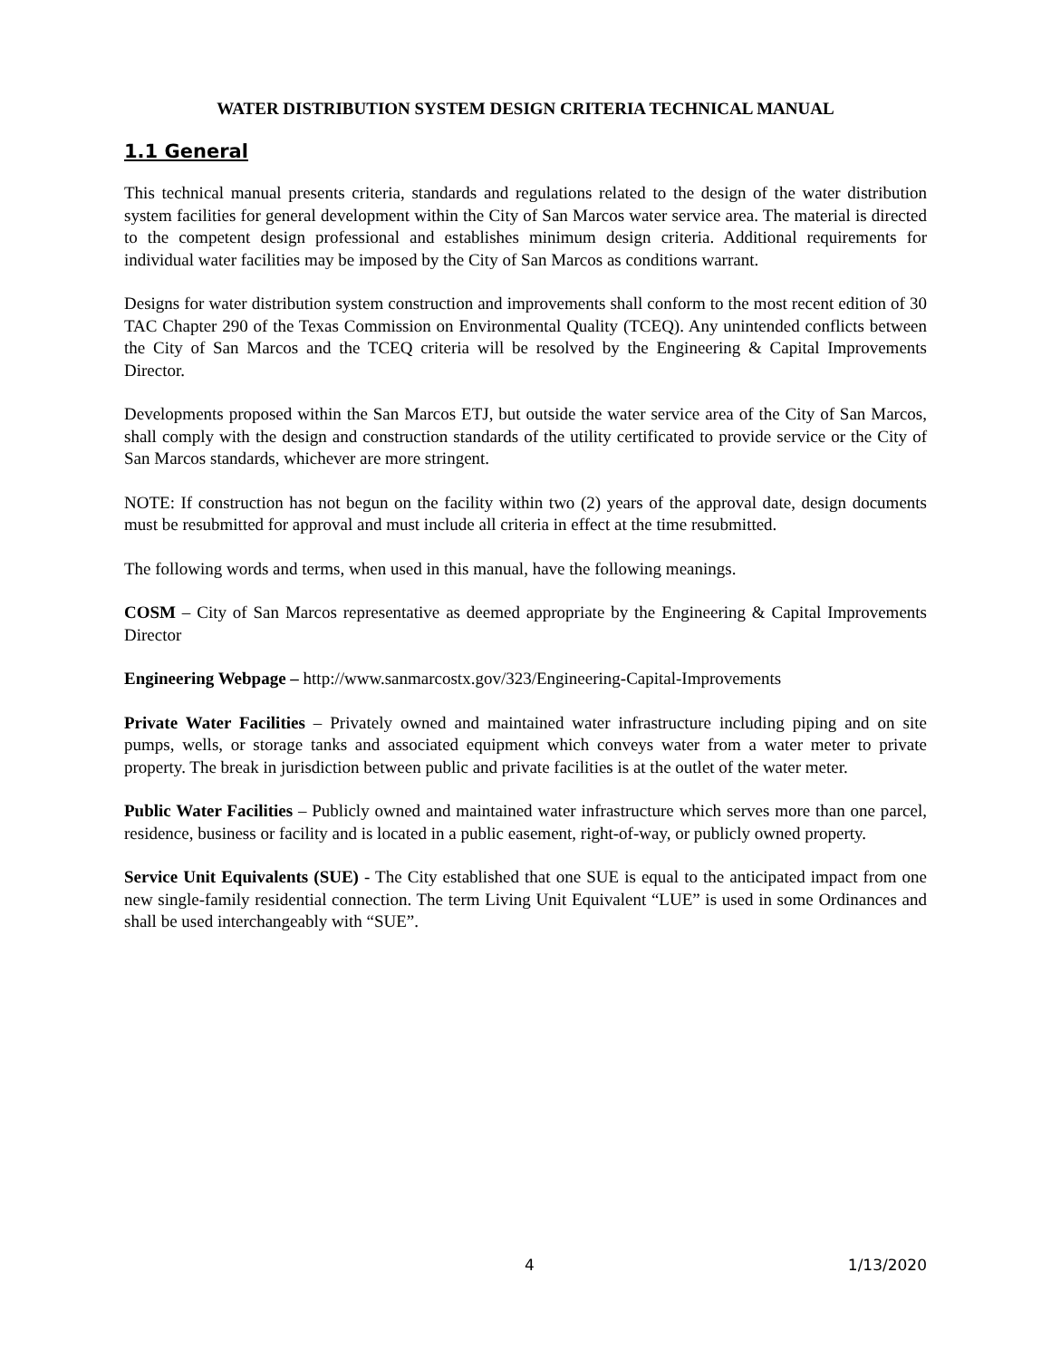WATER DISTRIBUTION SYSTEM DESIGN CRITERIA TECHNICAL MANUAL
1.1 General
This technical manual presents criteria, standards and regulations related to the design of the water distribution system facilities for general development within the City of San Marcos water service area. The material is directed to the competent design professional and establishes minimum design criteria. Additional requirements for individual water facilities may be imposed by the City of San Marcos as conditions warrant.
Designs for water distribution system construction and improvements shall conform to the most recent edition of 30 TAC Chapter 290 of the Texas Commission on Environmental Quality (TCEQ). Any unintended conflicts between the City of San Marcos and the TCEQ criteria will be resolved by the Engineering & Capital Improvements Director.
Developments proposed within the San Marcos ETJ, but outside the water service area of the City of San Marcos, shall comply with the design and construction standards of the utility certificated to provide service or the City of San Marcos standards, whichever are more stringent.
NOTE: If construction has not begun on the facility within two (2) years of the approval date, design documents must be resubmitted for approval and must include all criteria in effect at the time resubmitted.
The following words and terms, when used in this manual, have the following meanings.
COSM – City of San Marcos representative as deemed appropriate by the Engineering & Capital Improvements Director
Engineering Webpage – http://www.sanmarcostx.gov/323/Engineering-Capital-Improvements
Private Water Facilities – Privately owned and maintained water infrastructure including piping and on site pumps, wells, or storage tanks and associated equipment which conveys water from a water meter to private property. The break in jurisdiction between public and private facilities is at the outlet of the water meter.
Public Water Facilities – Publicly owned and maintained water infrastructure which serves more than one parcel, residence, business or facility and is located in a public easement, right-of-way, or publicly owned property.
Service Unit Equivalents (SUE) - The City established that one SUE is equal to the anticipated impact from one new single-family residential connection. The term Living Unit Equivalent “LUE” is used in some Ordinances and shall be used interchangeably with “SUE”.
4 1/13/2020